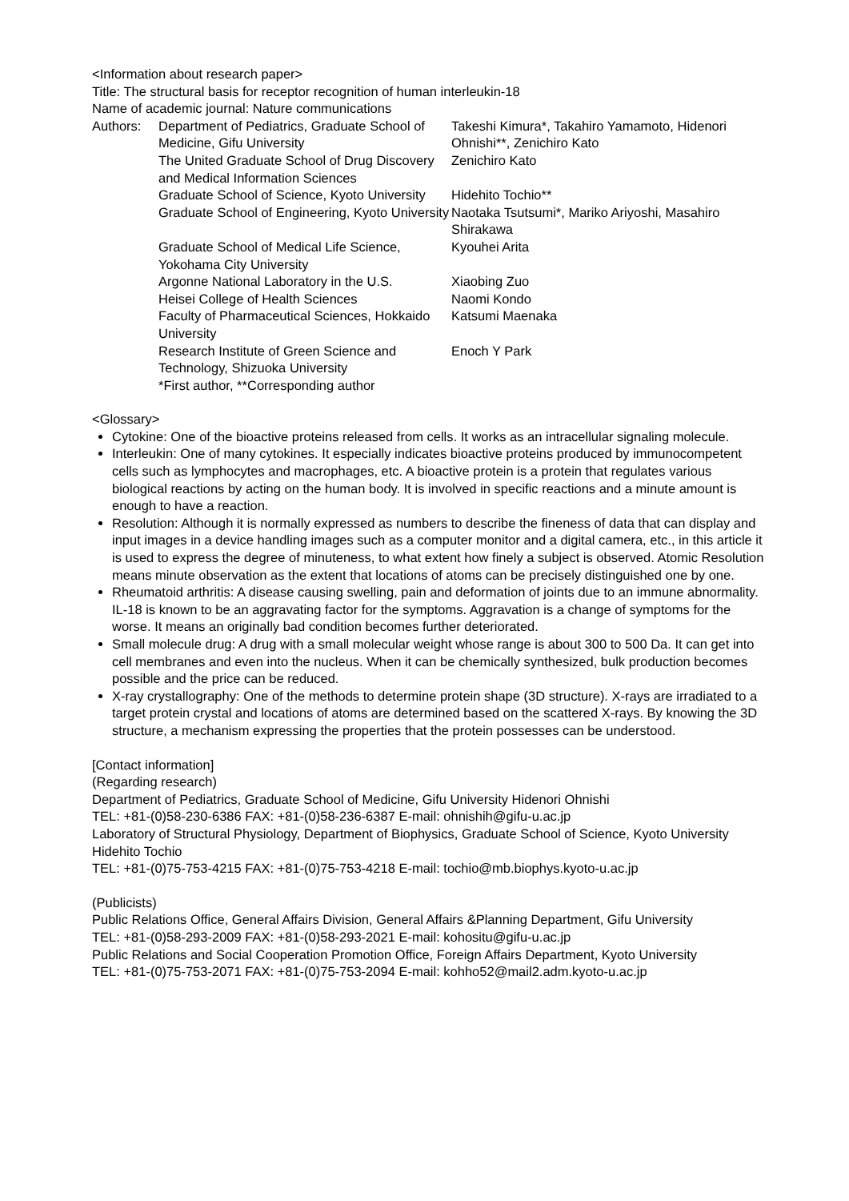<Information about research paper>
Title: The structural basis for receptor recognition of human interleukin-18
Name of academic journal: Nature communications
| Authors: | Department of Pediatrics, Graduate School of Medicine, Gifu University | Takeshi Kimura*, Takahiro Yamamoto, Hidenori Ohnishi**, Zenichiro Kato |
| | The United Graduate School of Drug Discovery and Medical Information Sciences | Zenichiro Kato |
| | Graduate School of Science, Kyoto University | Hidehito Tochio** |
| | Graduate School of Engineering, Kyoto University | Naotaka Tsutsumi*, Mariko Ariyoshi, Masahiro Shirakawa |
| | Graduate School of Medical Life Science, Yokohama City University | Kyouhei Arita |
| | Argonne National Laboratory in the U.S. | Xiaobing Zuo |
| | Heisei College of Health Sciences | Naomi Kondo |
| | Faculty of Pharmaceutical Sciences, Hokkaido University | Katsumi Maenaka |
| | Research Institute of Green Science and Technology, Shizuoka University | Enoch Y Park |
| | *First author, **Corresponding author | |
<Glossary>
Cytokine: One of the bioactive proteins released from cells. It works as an intracellular signaling molecule.
Interleukin: One of many cytokines. It especially indicates bioactive proteins produced by immunocompetent cells such as lymphocytes and macrophages, etc. A bioactive protein is a protein that regulates various biological reactions by acting on the human body. It is involved in specific reactions and a minute amount is enough to have a reaction.
Resolution: Although it is normally expressed as numbers to describe the fineness of data that can display and input images in a device handling images such as a computer monitor and a digital camera, etc., in this article it is used to express the degree of minuteness, to what extent how finely a subject is observed. Atomic Resolution means minute observation as the extent that locations of atoms can be precisely distinguished one by one.
Rheumatoid arthritis: A disease causing swelling, pain and deformation of joints due to an immune abnormality. IL-18 is known to be an aggravating factor for the symptoms. Aggravation is a change of symptoms for the worse. It means an originally bad condition becomes further deteriorated.
Small molecule drug: A drug with a small molecular weight whose range is about 300 to 500 Da. It can get into cell membranes and even into the nucleus. When it can be chemically synthesized, bulk production becomes possible and the price can be reduced.
X-ray crystallography: One of the methods to determine protein shape (3D structure). X-rays are irradiated to a target protein crystal and locations of atoms are determined based on the scattered X-rays. By knowing the 3D structure, a mechanism expressing the properties that the protein possesses can be understood.
[Contact information]
(Regarding research)
Department of Pediatrics, Graduate School of Medicine, Gifu University Hidenori Ohnishi
TEL: +81-(0)58-230-6386 FAX: +81-(0)58-236-6387 E-mail: ohnishih@gifu-u.ac.jp
Laboratory of Structural Physiology, Department of Biophysics, Graduate School of Science, Kyoto University Hidehito Tochio
TEL: +81-(0)75-753-4215 FAX: +81-(0)75-753-4218 E-mail: tochio@mb.biophys.kyoto-u.ac.jp
(Publicists)
Public Relations Office, General Affairs Division, General Affairs &Planning Department, Gifu University
TEL: +81-(0)58-293-2009 FAX: +81-(0)58-293-2021 E-mail: kohositu@gifu-u.ac.jp
Public Relations and Social Cooperation Promotion Office, Foreign Affairs Department, Kyoto University
TEL: +81-(0)75-753-2071 FAX: +81-(0)75-753-2094 E-mail: kohho52@mail2.adm.kyoto-u.ac.jp